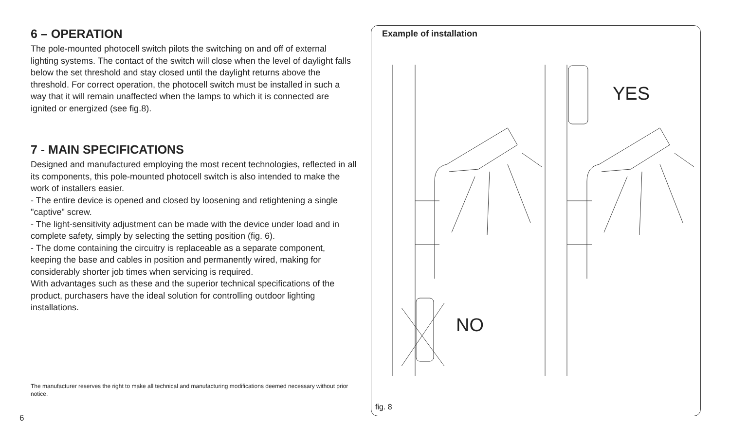6 – OPERATION
The pole-mounted photocell switch pilots the switching on and off of external lighting systems. The contact of the switch will close when the level of daylight falls below the set threshold and stay closed until the daylight returns above the threshold. For correct operation, the photocell switch must be installed in such a way that it will remain unaffected when the lamps to which it is connected are ignited or energized (see fig.8).
7 - MAIN SPECIFICATIONS
Designed and manufactured employing the most recent technologies, reflected in all its components, this pole-mounted photocell switch is also intended to make the work of installers easier.
- The entire device is opened and closed by loosening and retightening a single "captive" screw.
- The light-sensitivity adjustment can be made with the device under load and in complete safety, simply by selecting the setting position (fig. 6).
- The dome containing the circuitry is replaceable as a separate component, keeping the base and cables in position and permanently wired, making for considerably shorter job times when servicing is required.
With advantages such as these and the superior technical specifications of the product, purchasers have the ideal solution for controlling outdoor lighting installations.
The manufacturer reserves the right to make all technical and manufacturing modifications deemed necessary without prior notice.
6
Example of installation
YES
NO
fig. 8